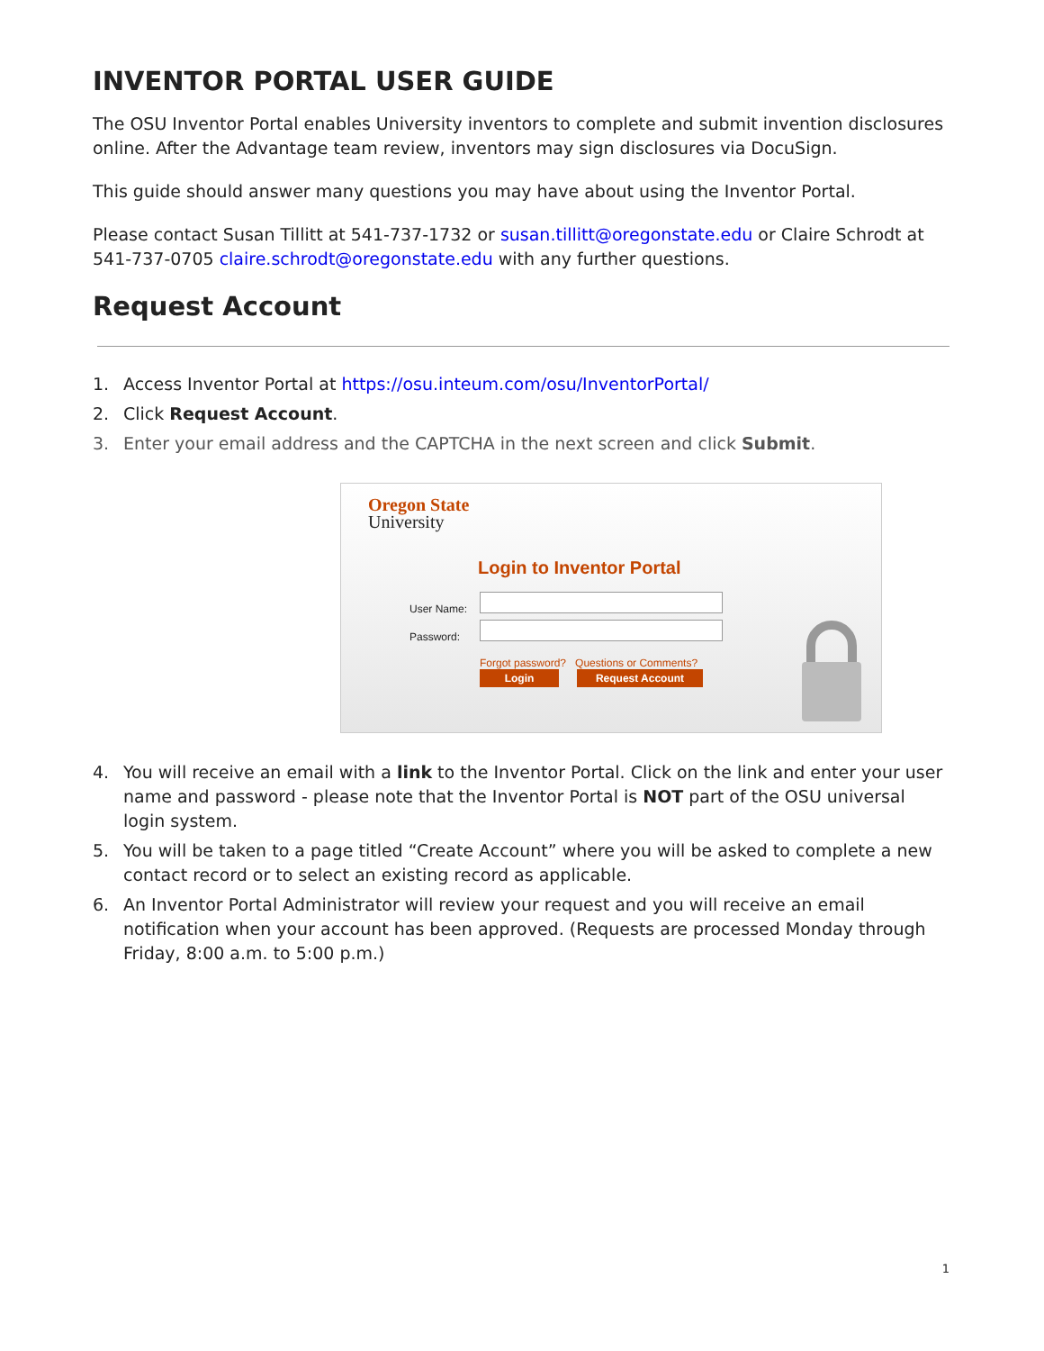INVENTOR PORTAL USER GUIDE
The OSU Inventor Portal enables University inventors to complete and submit invention disclosures online. After the Advantage team review, inventors may sign disclosures via DocuSign.
This guide should answer many questions you may have about using the Inventor Portal.
Please contact Susan Tillitt at 541-737-1732 or susan.tillitt@oregonstate.edu or Claire Schrodt at 541-737-0705 claire.schrodt@oregonstate.edu with any further questions.
Request Account
1. Access Inventor Portal at https://osu.inteum.com/osu/InventorPortal/
2. Click Request Account.
3. Enter your email address and the CAPTCHA in the next screen and click Submit.
Oregon State
University
Login to Inventor Portal
User Name:
Password:
Forgot password? Questions or Comments?
Login Request Account
4. You will receive an email with a link to the Inventor Portal. Click on the link and enter your user name and password - please note that the Inventor Portal is NOT part of the OSU universal login system.
5. You will be taken to a page titled “Create Account” where you will be asked to complete a new contact record or to select an existing record as applicable.
6. An Inventor Portal Administrator will review your request and you will receive an email notification when your account has been approved. (Requests are processed Monday through Friday, 8:00 a.m. to 5:00 p.m.)
1